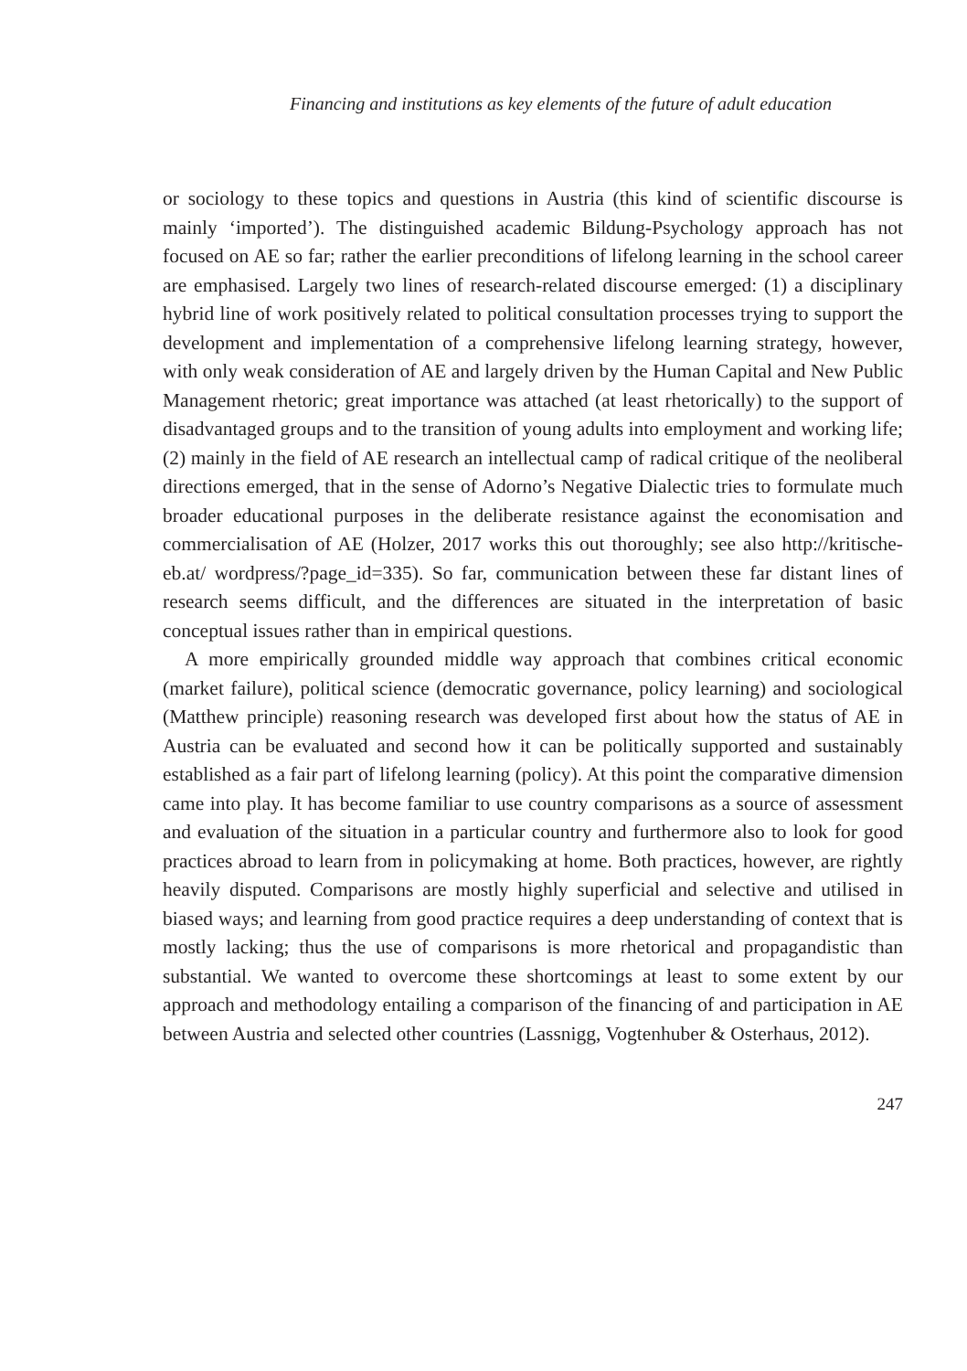Financing and institutions as key elements of the future of adult education
or sociology to these topics and questions in Austria (this kind of scientific discourse is mainly ‘imported’). The distinguished academic Bildung-Psychology approach has not focused on AE so far; rather the earlier preconditions of lifelong learning in the school career are emphasised. Largely two lines of research-related discourse emerged: (1) a disciplinary hybrid line of work positively related to political consultation processes trying to support the development and implementation of a comprehensive lifelong learning strategy, however, with only weak consideration of AE and largely driven by the Human Capital and New Public Management rhetoric; great importance was attached (at least rhetorically) to the support of disadvantaged groups and to the transition of young adults into employment and working life; (2) mainly in the field of AE research an intellectual camp of radical critique of the neoliberal directions emerged, that in the sense of Adorno’s Negative Dialectic tries to formulate much broader educational purposes in the deliberate resistance against the economisation and commercialisation of AE (Holzer, 2017 works this out thoroughly; see also http://kritische-eb.at/ wordpress/?page_id=335). So far, communication between these far distant lines of research seems difficult, and the differences are situated in the interpretation of basic conceptual issues rather than in empirical questions.
A more empirically grounded middle way approach that combines critical economic (market failure), political science (democratic governance, policy learning) and sociological (Matthew principle) reasoning research was developed first about how the status of AE in Austria can be evaluated and second how it can be politically supported and sustainably established as a fair part of lifelong learning (policy). At this point the comparative dimension came into play. It has become familiar to use country comparisons as a source of assessment and evaluation of the situation in a particular country and furthermore also to look for good practices abroad to learn from in policymaking at home. Both practices, however, are rightly heavily disputed. Comparisons are mostly highly superficial and selective and utilised in biased ways; and learning from good practice requires a deep understanding of context that is mostly lacking; thus the use of comparisons is more rhetorical and propagandistic than substantial. We wanted to overcome these shortcomings at least to some extent by our approach and methodology entailing a comparison of the financing of and participation in AE between Austria and selected other countries (Lassnigg, Vogtenhuber & Osterhaus, 2012).
247